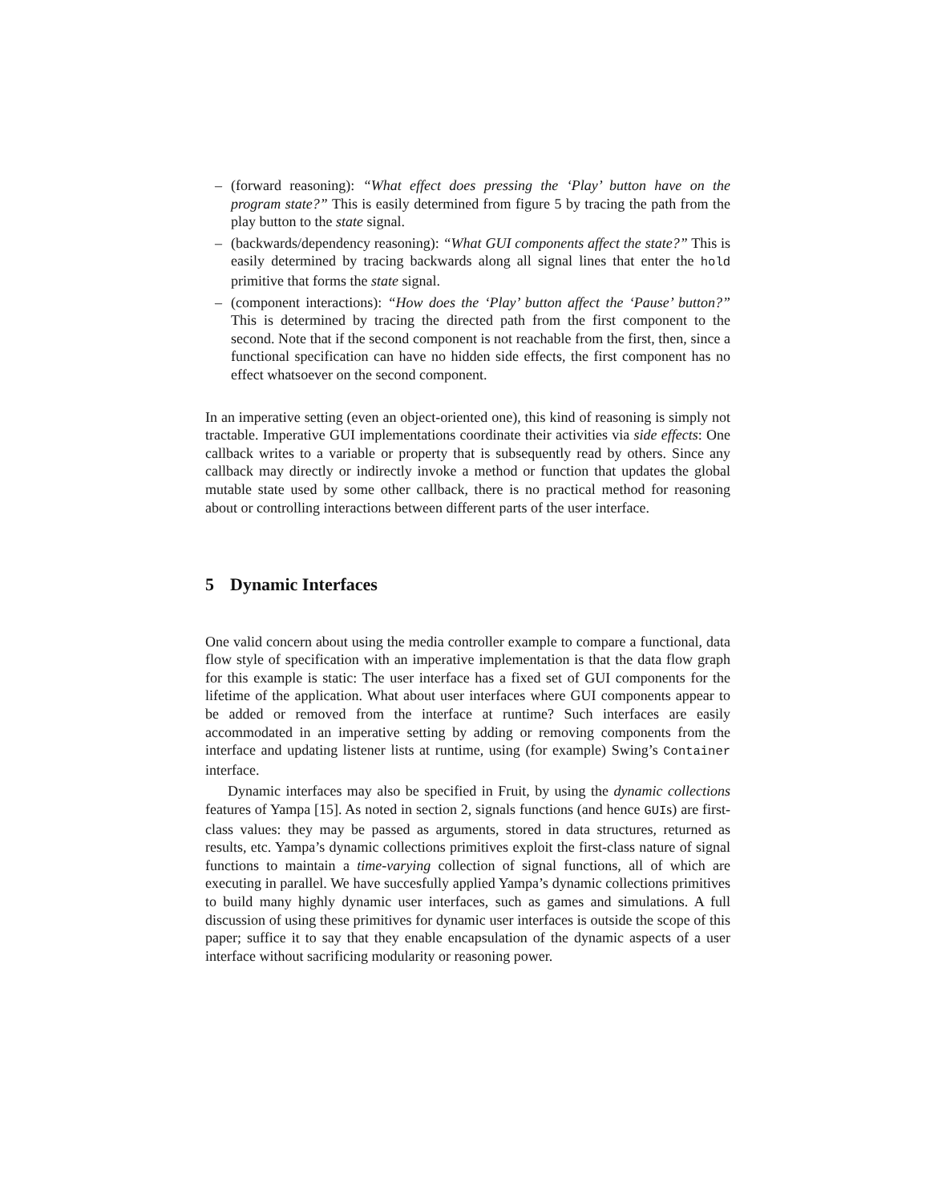– (forward reasoning): “What effect does pressing the ‘Play’ button have on the program state?” This is easily determined from figure 5 by tracing the path from the play button to the state signal.
– (backwards/dependency reasoning): “What GUI components affect the state?” This is easily determined by tracing backwards along all signal lines that enter the hold primitive that forms the state signal.
– (component interactions): “How does the ‘Play’ button affect the ‘Pause’ button?” This is determined by tracing the directed path from the first component to the second. Note that if the second component is not reachable from the first, then, since a functional specification can have no hidden side effects, the first component has no effect whatsoever on the second component.
In an imperative setting (even an object-oriented one), this kind of reasoning is simply not tractable. Imperative GUI implementations coordinate their activities via side effects: One callback writes to a variable or property that is subsequently read by others. Since any callback may directly or indirectly invoke a method or function that updates the global mutable state used by some other callback, there is no practical method for reasoning about or controlling interactions between different parts of the user interface.
5 Dynamic Interfaces
One valid concern about using the media controller example to compare a functional, data flow style of specification with an imperative implementation is that the data flow graph for this example is static: The user interface has a fixed set of GUI components for the lifetime of the application. What about user interfaces where GUI components appear to be added or removed from the interface at runtime? Such interfaces are easily accommodated in an imperative setting by adding or removing components from the interface and updating listener lists at runtime, using (for example) Swing’s Container interface.
Dynamic interfaces may also be specified in Fruit, by using the dynamic collections features of Yampa [15]. As noted in section 2, signals functions (and hence GUIs) are first-class values: they may be passed as arguments, stored in data structures, returned as results, etc. Yampa’s dynamic collections primitives exploit the first-class nature of signal functions to maintain a time-varying collection of signal functions, all of which are executing in parallel. We have succesfully applied Yampa’s dynamic collections primitives to build many highly dynamic user interfaces, such as games and simulations. A full discussion of using these primitives for dynamic user interfaces is outside the scope of this paper; suffice it to say that they enable encapsulation of the dynamic aspects of a user interface without sacrificing modularity or reasoning power.